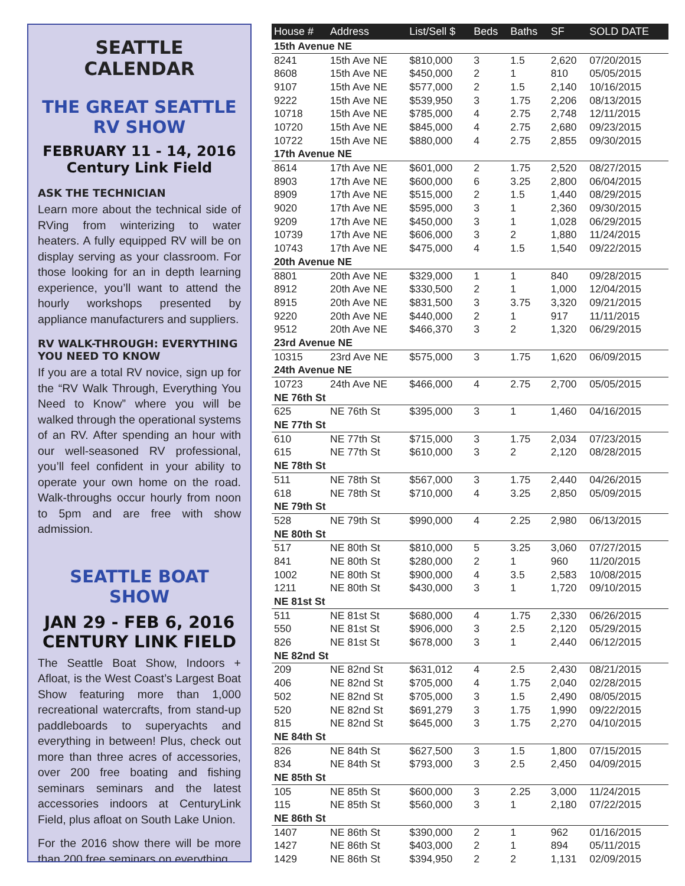SEATTLE CALENDAR
THE GREAT SEATTLE RV SHOW
FEBRUARY 11 - 14, 2016
Century Link Field
ASK THE TECHNICIAN
Learn more about the technical side of RVing from winterizing to water heaters. A fully equipped RV will be on display serving as your classroom. For those looking for an in depth learning experience, you’ll want to attend the hourly workshops presented by appliance manufacturers and suppliers.
RV WALK-THROUGH: EVERYTHING YOU NEED TO KNOW
If you are a total RV novice, sign up for the “RV Walk Through, Everything You Need to Know” where you will be walked through the operational systems of an RV. After spending an hour with our well-seasoned RV professional, you’ll feel confident in your ability to operate your own home on the road. Walk-throughs occur hourly from noon to 5pm and are free with show admission.
SEATTLE BOAT SHOW
JAN 29 - FEB 6, 2016
CENTURY LINK FIELD
The Seattle Boat Show, Indoors + Afloat, is the West Coast’s Largest Boat Show featuring more than 1,000 recreational watercrafts, from stand-up paddleboards to superyachts and everything in between! Plus, check out more than three acres of accessories, over 200 free boating and fishing seminars seminars and the latest accessories indoors at CenturyLink Field, plus afloat on South Lake Union.
For the 2016 show there will be more than 200 free seminars on everything
| House # | Address | List/Sell $ | Beds | Baths | SF | SOLD DATE |
| --- | --- | --- | --- | --- | --- | --- |
| 15th Avenue NE | | | | | | |
| 8241 | 15th Ave NE | $810,000 | 3 | 1.5 | 2,620 | 07/20/2015 |
| 8608 | 15th Ave NE | $450,000 | 2 | 1 | 810 | 05/05/2015 |
| 9107 | 15th Ave NE | $577,000 | 2 | 1.5 | 2,140 | 10/16/2015 |
| 9222 | 15th Ave NE | $539,950 | 3 | 1.75 | 2,206 | 08/13/2015 |
| 10718 | 15th Ave NE | $785,000 | 4 | 2.75 | 2,748 | 12/11/2015 |
| 10720 | 15th Ave NE | $845,000 | 4 | 2.75 | 2,680 | 09/23/2015 |
| 10722 | 15th Ave NE | $880,000 | 4 | 2.75 | 2,855 | 09/30/2015 |
| 17th Avenue NE | | | | | | |
| 8614 | 17th Ave NE | $601,000 | 2 | 1.75 | 2,520 | 08/27/2015 |
| 8903 | 17th Ave NE | $600,000 | 6 | 3.25 | 2,800 | 06/04/2015 |
| 8909 | 17th Ave NE | $515,000 | 2 | 1.5 | 1,440 | 08/29/2015 |
| 9020 | 17th Ave NE | $595,000 | 3 | 1 | 2,360 | 09/30/2015 |
| 9209 | 17th Ave NE | $450,000 | 3 | 1 | 1,028 | 06/29/2015 |
| 10739 | 17th Ave NE | $606,000 | 3 | 2 | 1,880 | 11/24/2015 |
| 10743 | 17th Ave NE | $475,000 | 4 | 1.5 | 1,540 | 09/22/2015 |
| 20th Avenue NE | | | | | | |
| 8801 | 20th Ave NE | $329,000 | 1 | 1 | 840 | 09/28/2015 |
| 8912 | 20th Ave NE | $330,500 | 2 | 1 | 1,000 | 12/04/2015 |
| 8915 | 20th Ave NE | $831,500 | 3 | 3.75 | 3,320 | 09/21/2015 |
| 9220 | 20th Ave NE | $440,000 | 2 | 1 | 917 | 11/11/2015 |
| 9512 | 20th Ave NE | $466,370 | 3 | 2 | 1,320 | 06/29/2015 |
| 23rd Avenue NE | | | | | | |
| 10315 | 23rd Ave NE | $575,000 | 3 | 1.75 | 1,620 | 06/09/2015 |
| 24th Avenue NE | | | | | | |
| 10723 | 24th Ave NE | $466,000 | 4 | 2.75 | 2,700 | 05/05/2015 |
| NE 76th St | | | | | | |
| 625 | NE 76th St | $395,000 | 3 | 1 | 1,460 | 04/16/2015 |
| NE 77th St | | | | | | |
| 610 | NE 77th St | $715,000 | 3 | 1.75 | 2,034 | 07/23/2015 |
| 615 | NE 77th St | $610,000 | 3 | 2 | 2,120 | 08/28/2015 |
| NE 78th St | | | | | | |
| 511 | NE 78th St | $567,000 | 3 | 1.75 | 2,440 | 04/26/2015 |
| 618 | NE 78th St | $710,000 | 4 | 3.25 | 2,850 | 05/09/2015 |
| NE 79th St | | | | | | |
| 528 | NE 79th St | $990,000 | 4 | 2.25 | 2,980 | 06/13/2015 |
| NE 80th St | | | | | | |
| 517 | NE 80th St | $810,000 | 5 | 3.25 | 3,060 | 07/27/2015 |
| 841 | NE 80th St | $280,000 | 2 | 1 | 960 | 11/20/2015 |
| 1002 | NE 80th St | $900,000 | 4 | 3.5 | 2,583 | 10/08/2015 |
| 1211 | NE 80th St | $430,000 | 3 | 1 | 1,720 | 09/10/2015 |
| NE 81st St | | | | | | |
| 511 | NE 81st St | $680,000 | 4 | 1.75 | 2,330 | 06/26/2015 |
| 550 | NE 81st St | $906,000 | 3 | 2.5 | 2,120 | 05/29/2015 |
| 826 | NE 81st St | $678,000 | 3 | 1 | 2,440 | 06/12/2015 |
| NE 82nd St | | | | | | |
| 209 | NE 82nd St | $631,012 | 4 | 2.5 | 2,430 | 08/21/2015 |
| 406 | NE 82nd St | $705,000 | 4 | 1.75 | 2,040 | 02/28/2015 |
| 502 | NE 82nd St | $705,000 | 3 | 1.5 | 2,490 | 08/05/2015 |
| 520 | NE 82nd St | $691,279 | 3 | 1.75 | 1,990 | 09/22/2015 |
| 815 | NE 82nd St | $645,000 | 3 | 1.75 | 2,270 | 04/10/2015 |
| NE 84th St | | | | | | |
| 826 | NE 84th St | $627,500 | 3 | 1.5 | 1,800 | 07/15/2015 |
| 834 | NE 84th St | $793,000 | 3 | 2.5 | 2,450 | 04/09/2015 |
| NE 85th St | | | | | | |
| 105 | NE 85th St | $600,000 | 3 | 2.25 | 3,000 | 11/24/2015 |
| 115 | NE 85th St | $560,000 | 3 | 1 | 2,180 | 07/22/2015 |
| NE 86th St | | | | | | |
| 1407 | NE 86th St | $390,000 | 2 | 1 | 962 | 01/16/2015 |
| 1427 | NE 86th St | $403,000 | 2 | 1 | 894 | 05/11/2015 |
| 1429 | NE 86th St | $394,950 | 2 | 2 | 1,131 | 02/09/2015 |